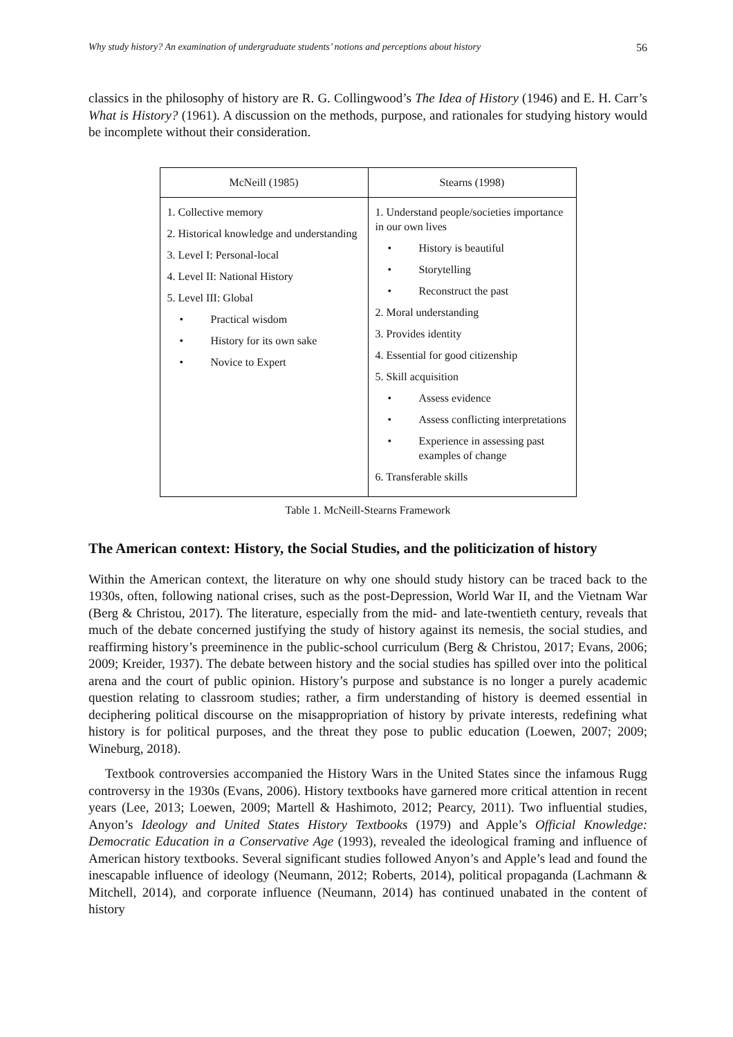Why study history? An examination of undergraduate students’ notions and perceptions about history 56
classics in the philosophy of history are R. G. Collingwood’s The Idea of History (1946) and E. H. Carr’s What is History? (1961). A discussion on the methods, purpose, and rationales for studying history would be incomplete without their consideration.
| McNeill (1985) | Stearns (1998) |
| --- | --- |
| 1. Collective memory 2. Historical knowledge and understanding 3. Level I: Personal-local 4. Level II: National History 5. Level III: Global Practical wisdom History for its own sake Novice to Expert | 1. Understand people/societies importance in our own lives History is beautiful Storytelling Reconstruct the past 2. Moral understanding 3. Provides identity 4. Essential for good citizenship 5. Skill acquisition Assess evidence Assess conflicting interpretations Experience in assessing past examples of change 6. Transferable skills |
Table 1. McNeill-Stearns Framework
The American context: History, the Social Studies, and the politicization of history
Within the American context, the literature on why one should study history can be traced back to the 1930s, often, following national crises, such as the post-Depression, World War II, and the Vietnam War (Berg & Christou, 2017). The literature, especially from the mid- and late-twentieth century, reveals that much of the debate concerned justifying the study of history against its nemesis, the social studies, and reaffirming history’s preeminence in the public-school curriculum (Berg & Christou, 2017; Evans, 2006; 2009; Kreider, 1937). The debate between history and the social studies has spilled over into the political arena and the court of public opinion. History’s purpose and substance is no longer a purely academic question relating to classroom studies; rather, a firm understanding of history is deemed essential in deciphering political discourse on the misappropriation of history by private interests, redefining what history is for political purposes, and the threat they pose to public education (Loewen, 2007; 2009; Wineburg, 2018).
Textbook controversies accompanied the History Wars in the United States since the infamous Rugg controversy in the 1930s (Evans, 2006). History textbooks have garnered more critical attention in recent years (Lee, 2013; Loewen, 2009; Martell & Hashimoto, 2012; Pearcy, 2011). Two influential studies, Anyon’s Ideology and United States History Textbooks (1979) and Apple’s Official Knowledge: Democratic Education in a Conservative Age (1993), revealed the ideological framing and influence of American history textbooks. Several significant studies followed Anyon’s and Apple’s lead and found the inescapable influence of ideology (Neumann, 2012; Roberts, 2014), political propaganda (Lachmann & Mitchell, 2014), and corporate influence (Neumann, 2014) has continued unabated in the content of history